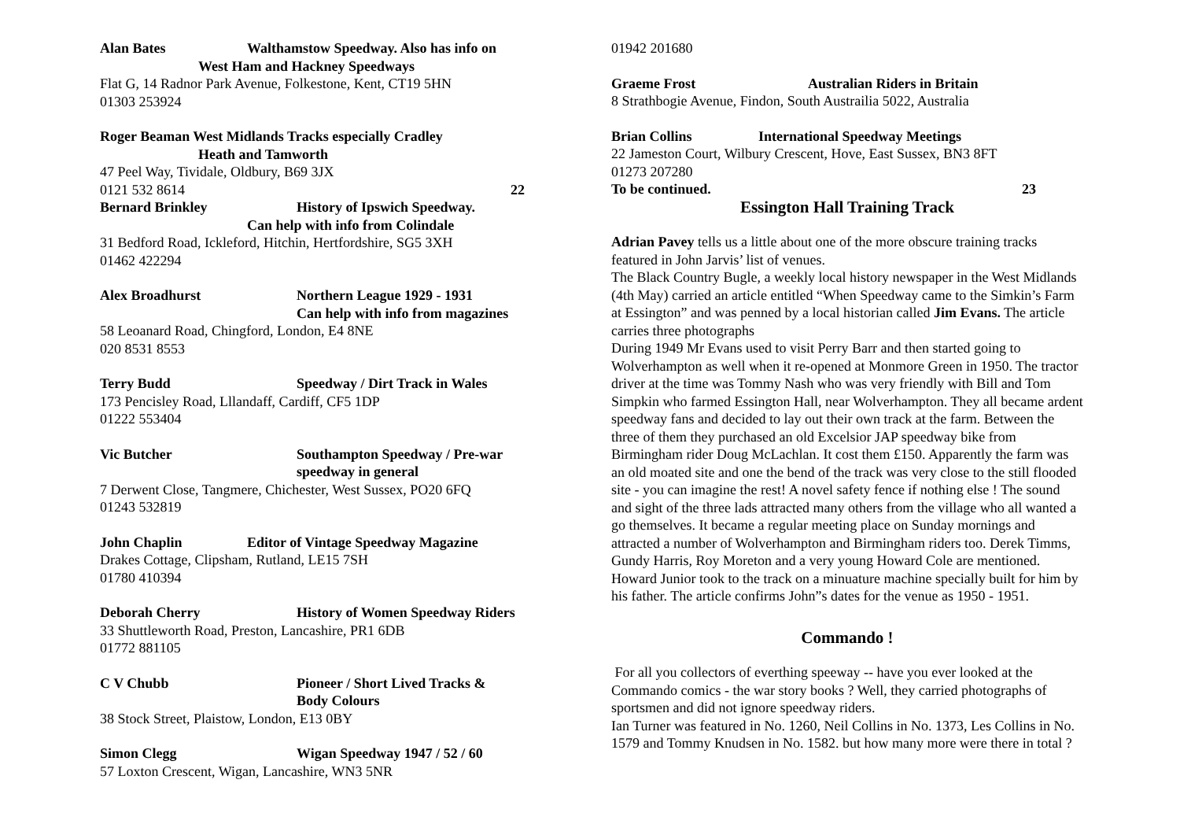Alan Bates Walthamstow Speedway. Also has info on
West Ham and Hackney Speedways
Flat G, 14 Radnor Park Avenue, Folkestone, Kent, CT19 5HN
01303 253924
Roger Beaman West Midlands Tracks especially Cradley
Heath and Tamworth
47 Peel Way, Tividale, Oldbury, B69 3JX
0121 532 8614 22
Bernard Brinkley History of Ipswich Speedway.
Can help with info from Colindale
31 Bedford Road, Ickleford, Hitchin, Hertfordshire, SG5 3XH
01462 422294
Alex Broadhurst Northern League 1929 - 1931
Can help with info from magazines
58 Leoanard Road, Chingford, London, E4 8NE
020 8531 8553
Terry Budd Speedway / Dirt Track in Wales
173 Pencisley Road, Lllandaff, Cardiff, CF5 1DP
01222 553404
Vic Butcher Southampton Speedway / Pre-war
speedway in general
7 Derwent Close, Tangmere, Chichester, West Sussex, PO20 6FQ
01243 532819
John Chaplin Editor of Vintage Speedway Magazine
Drakes Cottage, Clipsham, Rutland, LE15 7SH
01780 410394
Deborah Cherry History of Women Speedway Riders
33 Shuttleworth Road, Preston, Lancashire, PR1 6DB
01772 881105
C V Chubb Pioneer / Short Lived Tracks &
Body Colours
38 Stock Street, Plaistow, London, E13 0BY
Simon Clegg Wigan Speedway 1947 / 52 / 60
57 Loxton Crescent, Wigan, Lancashire, WN3 5NR
01942 201680
Graeme Frost Australian Riders in Britain
8 Strathbogie Avenue, Findon, South Austrailia 5022, Australia
Brian Collins International Speedway Meetings
22 Jameston Court, Wilbury Crescent, Hove, East Sussex, BN3 8FT
01273 207280
To be continued. 23
Essington Hall Training Track
Adrian Pavey tells us a little about one of the more obscure training tracks featured in John Jarvis’ list of venues.
The Black Country Bugle, a weekly local history newspaper in the West Midlands (4th May) carried an article entitled “When Speedway came to the Simkin’s Farm at Essington” and was penned by a local historian called Jim Evans. The article carries three photographs
During 1949 Mr Evans used to visit Perry Barr and then started going to Wolverhampton as well when it re-opened at Monmore Green in 1950. The tractor driver at the time was Tommy Nash who was very friendly with Bill and Tom Simpkin who farmed Essington Hall, near Wolverhampton. They all became ardent speedway fans and decided to lay out their own track at the farm. Between the three of them they purchased an old Excelsior JAP speedway bike from Birmingham rider Doug McLachlan. It cost them £150. Apparently the farm was an old moated site and one the bend of the track was very close to the still flooded site - you can imagine the rest! A novel safety fence if nothing else ! The sound and sight of the three lads attracted many others from the village who all wanted a go themselves. It became a regular meeting place on Sunday mornings and attracted a number of Wolverhampton and Birmingham riders too. Derek Timms, Gundy Harris, Roy Moreton and a very young Howard Cole are mentioned. Howard Junior took to the track on a minuature machine specially built for him by his father. The article confirms John”s dates for the venue as 1950 - 1951.
Commando !
For all you collectors of everthing speeway -- have you ever looked at the Commando comics - the war story books ? Well, they carried photographs of sportsmen and did not ignore speedway riders.
Ian Turner was featured in No. 1260, Neil Collins in No. 1373, Les Collins in No. 1579 and Tommy Knudsen in No. 1582. but how many more were there in total ?